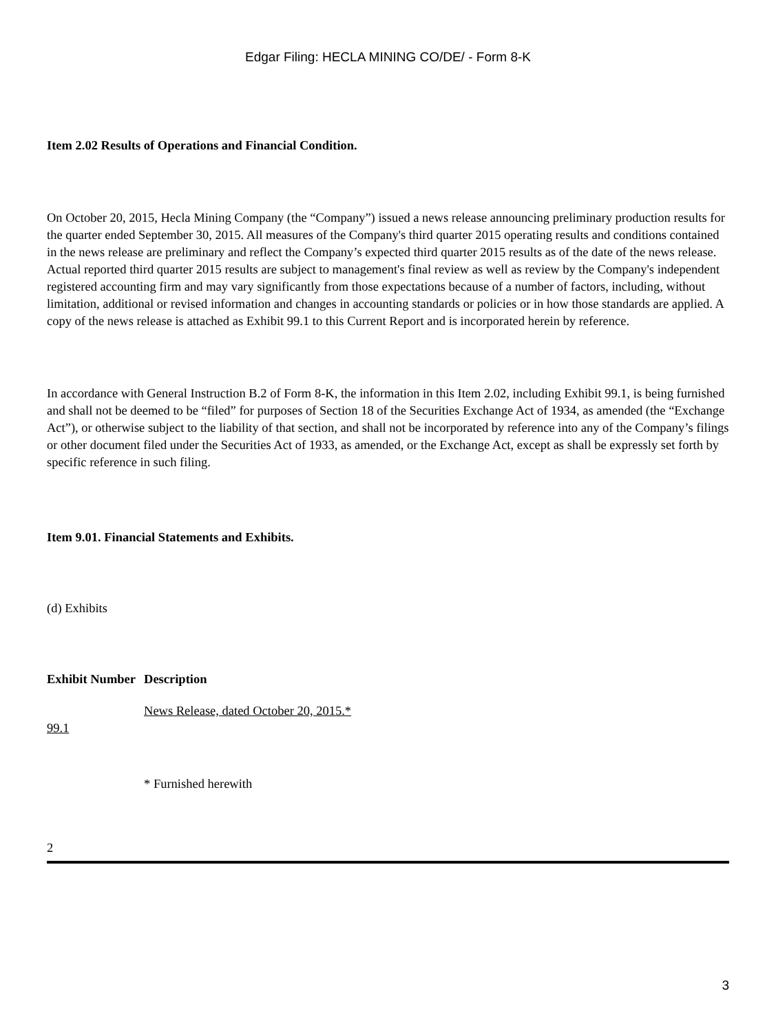Edgar Filing: HECLA MINING CO/DE/ - Form 8-K
Item 2.02 Results of Operations and Financial Condition.
On October 20, 2015, Hecla Mining Company (the “Company”) issued a news release announcing preliminary production results for the quarter ended September 30, 2015. All measures of the Company's third quarter 2015 operating results and conditions contained in the news release are preliminary and reflect the Company’s expected third quarter 2015 results as of the date of the news release. Actual reported third quarter 2015 results are subject to management's final review as well as review by the Company's independent registered accounting firm and may vary significantly from those expectations because of a number of factors, including, without limitation, additional or revised information and changes in accounting standards or policies or in how those standards are applied. A copy of the news release is attached as Exhibit 99.1 to this Current Report and is incorporated herein by reference.
In accordance with General Instruction B.2 of Form 8-K, the information in this Item 2.02, including Exhibit 99.1, is being furnished and shall not be deemed to be “filed” for purposes of Section 18 of the Securities Exchange Act of 1934, as amended (the “Exchange Act”), or otherwise subject to the liability of that section, and shall not be incorporated by reference into any of the Company’s filings or other document filed under the Securities Act of 1933, as amended, or the Exchange Act, except as shall be expressly set forth by specific reference in such filing.
Item 9.01. Financial Statements and Exhibits.
(d) Exhibits
| Exhibit Number | Description |
| --- | --- |
| 99.1 | News Release, dated October 20, 2015.* |
| | * Furnished herewith |
2
3